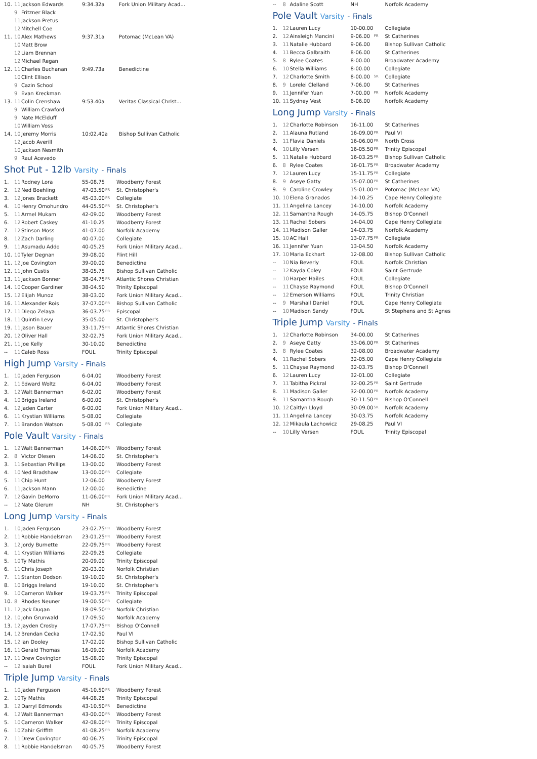| 10. | 11 | Jackson Edwards | 9:34.32a | | Fork Union Military Acad... |
| | 9 | Fritzner Black | | | |
| | 11 | Jackson Pretus | | | |
| | 12 | Mitchell Coe | | | |
| 11. | 10 | Alex Mathews | 9:37.31a | | Potomac (McLean VA) |
| | 10 | Matt Brow | | | |
| | 12 | Liam Brennan | | | |
| | 12 | Michael Regan | | | |
| 12. | 11 | Charles Buchanan | 9:49.73a | | Benedictine |
| | 10 | Clint Ellison | | | |
| | 9 | Cazin School | | | |
| | 9 | Evan Kreckman | | | |
| 13. | 11 | Colin Crenshaw | 9:53.40a | | Veritas Classical Christ... |
| | 9 | William Crawford | | | |
| | 9 | Nate McElduff | | | |
| | 10 | William Voss | | | |
| 14. | 10 | Jeremy Morris | 10:02.40a | | Bishop Sullivan Catholic |
| | 12 | Jacob Averill | | | |
| | 10 | Jackson Nesmith | | | |
| | 9 | Raul Acevedo | | | |
Shot Put - 12lb Varsity - Finals
| 1. | 11 | Rodney Lora | 55-08.75 | | Woodberry Forest |
| 2. | 12 | Ned Boehling | 47-03.50 | PR | St. Christopher's |
| 3. | 12 | Jones Brackett | 45-03.00 | PR | Collegiate |
| 4. | 10 | Henry Omohundro | 44-05.50 | PR | St. Christopher's |
| 5. | 11 | Armel Mukam | 42-09.00 | | Woodberry Forest |
| 6. | 12 | Robert Caskey | 41-10.25 | | Woodberry Forest |
| 7. | 12 | Stinson Moss | 41-07.00 | | Norfolk Academy |
| 8. | 12 | Zach Darling | 40-07.00 | | Collegiate |
| 9. | 11 | Asumadu Addo | 40-05.25 | | Fork Union Military Acad... |
| 10. | 10 | Tyler Degnan | 39-08.00 | | Flint Hill |
| 11. | 12 | Joe Covington | 39-00.00 | | Benedictine |
| 12. | 11 | John Custis | 38-05.75 | | Bishop Sullivan Catholic |
| 13. | 11 | Jackson Bonner | 38-04.75 | PR | Atlantic Shores Christian |
| 14. | 10 | Cooper Gardiner | 38-04.50 | | Trinity Episcopal |
| 15. | 12 | Elijah Munoz | 38-03.00 | | Fork Union Military Acad... |
| 16. | 11 | Alexander Rois | 37-07.00 | PR | Bishop Sullivan Catholic |
| 17. | 11 | Diego Zelaya | 36-03.75 | PR | Episcopal |
| 18. | 11 | Quintin Levy | 35-05.00 | | St. Christopher's |
| 19. | 11 | Jason Bauer | 33-11.75 | PR | Atlantic Shores Christian |
| 20. | 12 | Oliver Hall | 32-02.75 | | Fork Union Military Acad... |
| 21. | 11 | Joe Kelly | 30-10.00 | | Benedictine |
| -- | 11 | Caleb Ross | FOUL | | Trinity Episcopal |
High Jump Varsity - Finals
| 1. | 10 | Jaden Ferguson | 6-04.00 | | Woodberry Forest |
| 2. | 11 | Edward Woltz | 6-04.00 | | Woodberry Forest |
| 3. | 12 | Walt Bannerman | 6-02.00 | | Woodberry Forest |
| 4. | 10 | Briggs Ireland | 6-00.00 | | St. Christopher's |
| 4. | 12 | Jaden Carter | 6-00.00 | | Fork Union Military Acad... |
| 6. | 11 | Krystian Williams | 5-08.00 | | Collegiate |
| 7. | 11 | Brandon Watson | 5-08.00 | PR | Collegiate |
Pole Vault Varsity - Finals
| 1. | 12 | Walt Bannerman | 14-06.00 | PR | Woodberry Forest |
| 2. | 8 | Victor Olesen | 14-06.00 | | St. Christopher's |
| 3. | 11 | Sebastian Phillips | 13-00.00 | | Woodberry Forest |
| 4. | 10 | Ned Bradshaw | 13-00.00 | PR | Collegiate |
| 5. | 11 | Chip Hunt | 12-06.00 | | Woodberry Forest |
| 6. | 11 | Jackson Mann | 12-00.00 | | Benedictine |
| 7. | 12 | Gavin DeMorro | 11-06.00 | PR | Fork Union Military Acad... |
| -- | 12 | Nate Glerum | NH | | St. Christopher's |
Long Jump Varsity - Finals
| 1. | 10 | Jaden Ferguson | 23-02.75 | PR | Woodberry Forest |
| 2. | 11 | Robbie Handelsman | 23-01.25 | PR | Woodberry Forest |
| 3. | 12 | Jordy Burnette | 22-09.75 | PR | Woodberry Forest |
| 4. | 11 | Krystian Williams | 22-09.25 | | Collegiate |
| 5. | 10 | Ty Mathis | 20-09.00 | | Trinity Episcopal |
| 6. | 11 | Chris Joseph | 20-03.00 | | Norfolk Christian |
| 7. | 11 | Stanton Dodson | 19-10.00 | | St. Christopher's |
| 8. | 10 | Briggs Ireland | 19-10.00 | | St. Christopher's |
| 9. | 10 | Cameron Walker | 19-03.75 | PR | Trinity Episcopal |
| 10. | 8 | Rhodes Neuner | 19-00.50 | PR | Collegiate |
| 11. | 12 | Jack Dugan | 18-09.50 | PR | Norfolk Christian |
| 12. | 10 | John Grunwald | 17-09.50 | | Norfolk Academy |
| 13. | 12 | Jayden Crosby | 17-07.75 | PR | Bishop O'Connell |
| 14. | 12 | Brendan Cecka | 17-02.50 | | Paul VI |
| 15. | 12 | Ian Dooley | 17-02.00 | | Bishop Sullivan Catholic |
| 16. | 11 | Gerald Thomas | 16-09.00 | | Norfolk Academy |
| 17. | 11 | Drew Covington | 15-08.00 | | Trinity Episcopal |
| -- | 12 | Isaiah Burel | FOUL | | Fork Union Military Acad... |
Triple Jump Varsity - Finals
| 1. | 10 | Jaden Ferguson | 45-10.50 | PR | Woodberry Forest |
| 2. | 10 | Ty Mathis | 44-08.25 | | Trinity Episcopal |
| 3. | 12 | Darryl Edmonds | 43-10.50 | PR | Benedictine |
| 4. | 12 | Walt Bannerman | 43-00.00 | PR | Woodberry Forest |
| 5. | 10 | Cameron Walker | 42-08.00 | PR | Trinity Episcopal |
| 6. | 10 | Zahir Griffith | 41-08.25 | PR | Norfolk Academy |
| 7. | 11 | Drew Covington | 40-06.75 | | Trinity Episcopal |
| 8. | 11 | Robbie Handelsman | 40-05.75 | | Woodberry Forest |
| -- | 8 | Adaline Scott | NH | | Norfolk Academy |
Pole Vault Varsity - Finals
| 1. | 12 | Lauren Lucy | 10-00.00 | | Collegiate |
| 2. | 12 | Ainsleigh Mancini | 9-06.00 | PR | St Catherines |
| 3. | 11 | Natalie Hubbard | 9-06.00 | | Bishop Sullivan Catholic |
| 4. | 11 | Becca Galbraith | 8-06.00 | | St Catherines |
| 5. | 8 | Rylee Coates | 8-00.00 | | Broadwater Academy |
| 6. | 10 | Stella Williams | 8-00.00 | | Collegiate |
| 7. | 12 | Charlotte Smith | 8-00.00 | SR | Collegiate |
| 8. | 9 | Lorelei Clelland | 7-06.00 | | St Catherines |
| 9. | 11 | Jennifer Yuan | 7-00.00 | PR | Norfolk Academy |
| 10. | 11 | Sydney Vest | 6-06.00 | | Norfolk Academy |
Long Jump Varsity - Finals
| 1. | 12 | Charlotte Robinson | 16-11.00 | | St Catherines |
| 2. | 11 | Alauna Rutland | 16-09.00 | PR | Paul VI |
| 3. | 11 | Flavia Daniels | 16-06.00 | PR | North Cross |
| 4. | 10 | Lilly Versen | 16-05.50 | PR | Trinity Episcopal |
| 5. | 11 | Natalie Hubbard | 16-03.25 | PR | Bishop Sullivan Catholic |
| 6. | 8 | Rylee Coates | 16-01.75 | PR | Broadwater Academy |
| 7. | 12 | Lauren Lucy | 15-11.75 | PR | Collegiate |
| 8. | 9 | Aseye Gatty | 15-07.00 | PR | St Catherines |
| 9. | 9 | Caroline Crowley | 15-01.00 | PR | Potomac (McLean VA) |
| 10. | 10 | Elena Granados | 14-10.25 | | Cape Henry Collegiate |
| 11. | 11 | Angelina Lancey | 14-10.00 | | Norfolk Academy |
| 12. | 11 | Samantha Rough | 14-05.75 | | Bishop O'Connell |
| 13. | 11 | Rachel Sobers | 14-04.00 | | Cape Henry Collegiate |
| 14. | 11 | Madison Galler | 14-03.75 | | Norfolk Academy |
| 15. | 10 | AC Hall | 13-07.75 | PR | Collegiate |
| 16. | 11 | Jennifer Yuan | 13-04.50 | | Norfolk Academy |
| 17. | 10 | Maria Eckhart | 12-08.00 | | Bishop Sullivan Catholic |
| -- | 10 | Nia Beverly | FOUL | | Norfolk Christian |
| -- | 12 | Kayda Coley | FOUL | | Saint Gertrude |
| -- | 10 | Harper Hailes | FOUL | | Collegiate |
| -- | 11 | Chayse Raymond | FOUL | | Bishop O'Connell |
| -- | 12 | Emerson Williams | FOUL | | Trinity Christian |
| -- | 9 | Marshall Daniel | FOUL | | Cape Henry Collegiate |
| -- | 10 | Madison Sandy | FOUL | | St Stephens and St Agnes |
Triple Jump Varsity - Finals
| 1. | 12 | Charlotte Robinson | 34-00.00 | | St Catherines |
| 2. | 9 | Aseye Gatty | 33-06.00 | PR | St Catherines |
| 3. | 8 | Rylee Coates | 32-08.00 | | Broadwater Academy |
| 4. | 11 | Rachel Sobers | 32-05.00 | | Cape Henry Collegiate |
| 5. | 11 | Chayse Raymond | 32-03.75 | | Bishop O'Connell |
| 6. | 12 | Lauren Lucy | 32-01.00 | | Collegiate |
| 7. | 11 | Tabitha Pickral | 32-00.25 | PR | Saint Gertrude |
| 8. | 11 | Madison Galler | 32-00.00 | PR | Norfolk Academy |
| 9. | 11 | Samantha Rough | 30-11.50 | PR | Bishop O'Connell |
| 10. | 12 | Caitlyn Lloyd | 30-09.00 | SR | Norfolk Academy |
| 11. | 11 | Angelina Lancey | 30-03.75 | | Norfolk Academy |
| 12. | 12 | Mikaula Lachowicz | 29-08.25 | | Paul VI |
| -- | 10 | Lilly Versen | FOUL | | Trinity Episcopal |